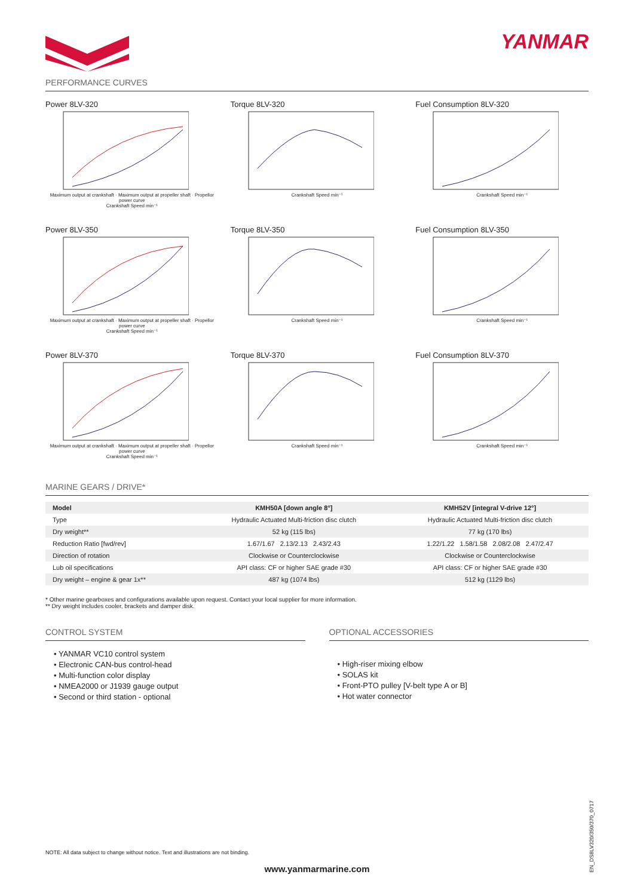YANMAR
PERFORMANCE CURVES
Power 8LV-320
Maximum output at crankshaft · Maximum output at propeller shaft · Propellor power curve
Crankshaft Speed min⁻¹
Torque 8LV-320
Crankshaft Speed min⁻¹
Fuel Consumption 8LV-320
Crankshaft Speed min⁻¹
Power 8LV-350
Maximum output at crankshaft · Maximum output at propeller shaft · Propellor power curve
Crankshaft Speed min⁻¹
Torque 8LV-350
Crankshaft Speed min⁻¹
Fuel Consumption 8LV-350
Crankshaft Speed min⁻¹
Power 8LV-370
Maximum output at crankshaft · Maximum output at propeller shaft · Propellor power curve
Crankshaft Speed min⁻¹
Torque 8LV-370
Crankshaft Speed min⁻¹
Fuel Consumption 8LV-370
Crankshaft Speed min⁻¹
MARINE GEARS / DRIVE*
| Model | KMH50A [down angle 8°] | KMH52V [integral V-drive 12°] |
| --- | --- | --- |
| Type | Hydraulic Actuated Multi-friction disc clutch | Hydraulic Actuated Multi-friction disc clutch |
| Dry weight** | 52 kg (115 lbs) | 77 kg (170 lbs) |
| Reduction Ratio [fwd/rev] | 1.67/1.67 2.13/2.13 2.43/2.43 | 1.22/1.22 1.58/1.58 2.08/2.08 2.47/2.47 |
| Direction of rotation | Clockwise or Counterclockwise | Clockwise or Counterclockwise |
| Lub oil specifications | API class: CF or higher SAE grade #30 | API class: CF or higher SAE grade #30 |
| Dry weight – engine & gear 1x** | 487 kg (1074 lbs) | 512 kg (1129 lbs) |
* Other marine gearboxes and configurations available upon request. Contact your local supplier for more information.
** Dry weight includes cooler, brackets and damper disk.
CONTROL SYSTEM
• YANMAR VC10 control system
• Electronic CAN-bus control-head
• Multi-function color display
• NMEA2000 or J1939 gauge output
• Second or third station - optional
OPTIONAL ACCESSORIES
• High-riser mixing elbow
• SOLAS kit
• Front-PTO pulley [V-belt type A or B]
• Hot water connector
NOTE: All data subject to change without notice. Text and illustrations are not binding.
www.yanmarmarine.com
EN_DS8LV320/350/370_0717